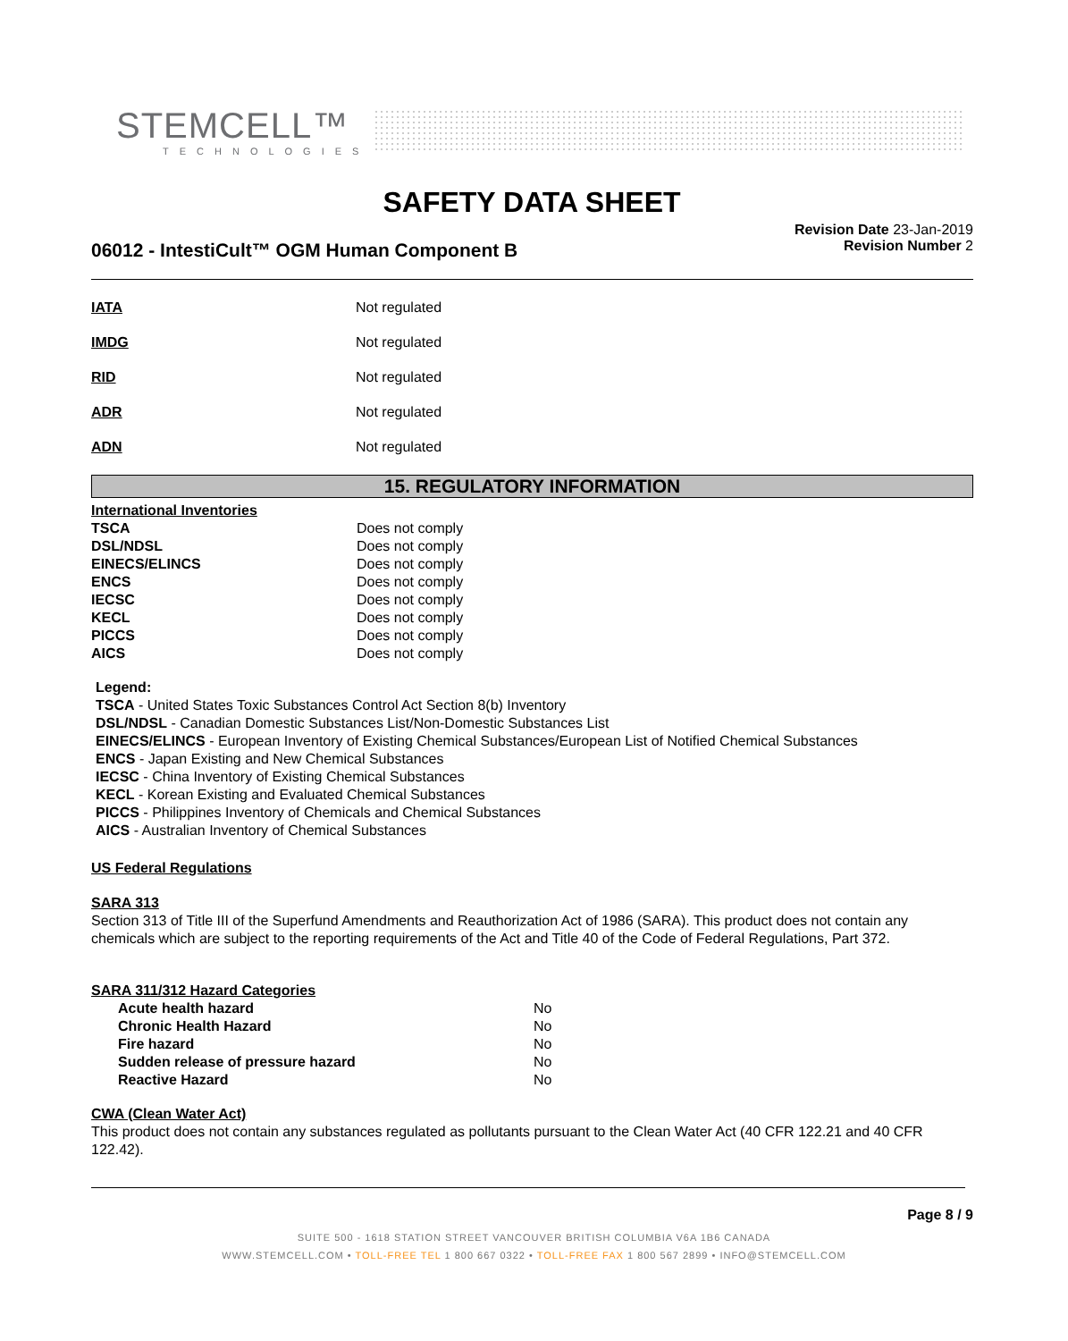STEMCELL™
TECHNOLOGIES
SAFETY DATA SHEET
06012 - IntestiCult™ OGM Human Component B
Revision Date 23-Jan-2019
Revision Number 2
IATA Not regulated
IMDG Not regulated
RID Not regulated
ADR Not regulated
ADN Not regulated
15. REGULATORY INFORMATION
International Inventories
| TSCA | Does not comply |
| DSL/NDSL | Does not comply |
| EINECS/ELINCS | Does not comply |
| ENCS | Does not comply |
| IECSC | Does not comply |
| KECL | Does not comply |
| PICCS | Does not comply |
| AICS | Does not comply |
Legend:
TSCA - United States Toxic Substances Control Act Section 8(b) Inventory
DSL/NDSL - Canadian Domestic Substances List/Non-Domestic Substances List
EINECS/ELINCS - European Inventory of Existing Chemical Substances/European List of Notified Chemical Substances
ENCS - Japan Existing and New Chemical Substances
IECSC - China Inventory of Existing Chemical Substances
KECL - Korean Existing and Evaluated Chemical Substances
PICCS - Philippines Inventory of Chemicals and Chemical Substances
AICS - Australian Inventory of Chemical Substances
US Federal Regulations
SARA 313
Section 313 of Title III of the Superfund Amendments and Reauthorization Act of 1986 (SARA). This product does not contain any chemicals which are subject to the reporting requirements of the Act and Title 40 of the Code of Federal Regulations, Part 372.
SARA 311/312 Hazard Categories
| Acute health hazard | No |
| Chronic Health Hazard | No |
| Fire hazard | No |
| Sudden release of pressure hazard | No |
| Reactive Hazard | No |
CWA (Clean Water Act)
This product does not contain any substances regulated as pollutants pursuant to the Clean Water Act (40 CFR 122.21 and 40 CFR 122.42).
Page 8 / 9
SUITE 500 - 1618 STATION STREET VANCOUVER BRITISH COLUMBIA V6A 1B6 CANADA
WWW.STEMCELL.COM • TOLL-FREE TEL 1 800 667 0322 • TOLL-FREE FAX 1 800 567 2899 • INFO@STEMCELL.COM